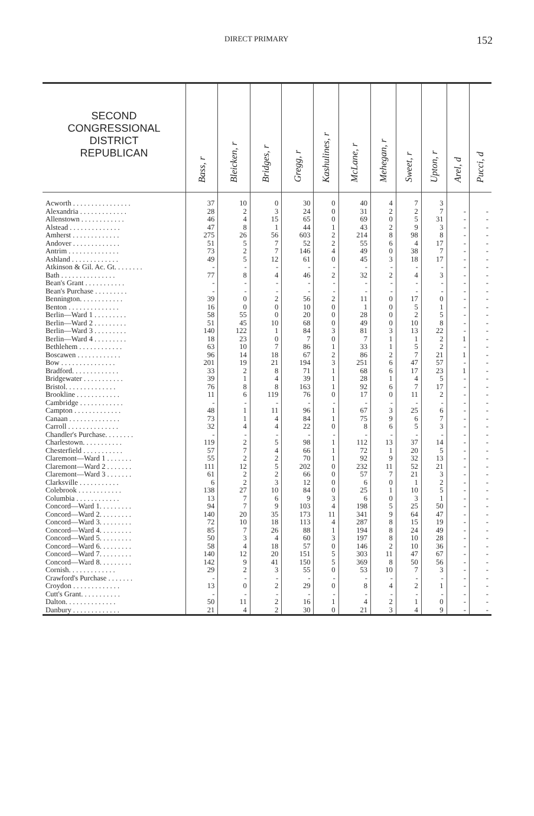DIRECT PRIMARY 152
| SECOND CONGRESSIONAL DISTRICT REPUBLICAN | Bass, r | Bleicken, r | Bridges, r | Gregg, r | Kashulines, r | McLane, r | Mehegan, r | Sweet, r | Upton, r | Arel, d | Pucci, d |
| --- | --- | --- | --- | --- | --- | --- | --- | --- | --- | --- | --- |
| Acworth . . . . . . . . . . . . . . . . | 37 | 10 | 0 | 30 | 0 | 40 | 4 | 7 | 3 | | |
| Alexandria . . . . . . . . . . . . . | 28 | 2 | 3 | 24 | 0 | 31 | 2 | 2 | 7 | - | - |
| Allenstown . . . . . . . . . . . . | 46 | 4 | 15 | 65 | 0 | 69 | 0 | 5 | 31 | - | - |
| Alstead . . . . . . . . . . . . . . | 47 | 8 | 1 | 44 | 1 | 43 | 2 | 9 | 3 | - | - |
| Amherst . . . . . . . . . . . . . | 275 | 26 | 56 | 603 | 2 | 214 | 8 | 98 | 8 | - | - |
| Andover . . . . . . . . . . . . . | 51 | 5 | 7 | 52 | 2 | 55 | 6 | 4 | 17 | - | - |
| Antrim . . . . . . . . . . . . . . | 73 | 2 | 7 | 146 | 4 | 49 | 0 | 38 | 7 | - | - |
| Ashland . . . . . . . . . . . . . | 49 | 5 | 12 | 61 | 0 | 45 | 3 | 18 | 17 | - | - |
| Atkinson & Gil. Ac. Gt. . . . . . . . | - | - | - | - | - | - | - | - | - | - | - |
| Bath . . . . . . . . . . . . . . . | 77 | 8 | 4 | 46 | 2 | 32 | 2 | 4 | 3 | - | - |
| Bean's Grant . . . . . . . . . . . | - | - | - | - | - | - | - | - | - | - | - |
| Bean's Purchase . . . . . . . . . | - | - | - | - | - | - | - | - | - | - | - |
| Bennington. . . . . . . . . . . . | 39 | 0 | 2 | 56 | 2 | 11 | 0 | 17 | 0 | - | - |
| Benton . . . . . . . . . . . . . . | 16 | 0 | 0 | 10 | 0 | 1 | 0 | 5 | 1 | - | - |
| Berlin—Ward 1 . . . . . . . . . | 58 | 55 | 0 | 20 | 0 | 28 | 0 | 2 | 5 | - | - |
| Berlin—Ward 2 . . . . . . . . . | 51 | 45 | 10 | 68 | 0 | 49 | 0 | 10 | 8 | - | - |
| Berlin—Ward 3 . . . . . . . . . | 140 | 122 | 1 | 84 | 3 | 81 | 3 | 13 | 22 | - | - |
| Berlin—Ward 4 . . . . . . . . . | 18 | 23 | 0 | 7 | 0 | 7 | 1 | 1 | 2 | 1 | - |
| Bethlehem . . . . . . . . . . . . | 63 | 10 | 7 | 86 | 1 | 33 | 1 | 5 | 2 | - | - |
| Boscawen . . . . . . . . . . . . | 96 | 14 | 18 | 67 | 2 | 86 | 2 | 7 | 21 | 1 | - |
| Bow . . . . . . . . . . . . . . . | 201 | 19 | 21 | 194 | 3 | 251 | 6 | 47 | 57 | - | - |
| Bradford. . . . . . . . . . . . . | 33 | 2 | 8 | 71 | 1 | 68 | 6 | 17 | 23 | 1 | - |
| Bridgewater . . . . . . . . . . . | 39 | 1 | 4 | 39 | 1 | 28 | 1 | 4 | 5 | - | - |
| Bristol. . . . . . . . . . . . . . | 76 | 8 | 8 | 163 | 1 | 92 | 6 | 7 | 17 | - | - |
| Brookline . . . . . . . . . . . . | 11 | 6 | 119 | 76 | 0 | 17 | 0 | 11 | 2 | - | - |
| Cambridge . . . . . . . . . . . . | - | - | - | - | - | - | - | - | - | - | - |
| Campton . . . . . . . . . . . . . | 48 | 1 | 11 | 96 | 1 | 67 | 3 | 25 | 6 | - | - |
| Canaan . . . . . . . . . . . . . . | 73 | 1 | 4 | 84 | 1 | 75 | 9 | 6 | 7 | - | - |
| Carroll . . . . . . . . . . . . . . | 32 | 4 | 4 | 22 | 0 | 8 | 6 | 5 | 3 | - | - |
| Chandler's Purchase. . . . . . . . | - | - | - | - | - | - | - | - | - | - | - |
| Charlestown. . . . . . . . . . . | 119 | 2 | 5 | 98 | 1 | 112 | 13 | 37 | 14 | - | - |
| Chesterfield . . . . . . . . . . . | 57 | 7 | 4 | 66 | 1 | 72 | 1 | 20 | 5 | - | - |
| Claremont—Ward 1 . . . . . . . | 55 | 2 | 2 | 70 | 1 | 92 | 9 | 32 | 13 | - | - |
| Claremont—Ward 2 . . . . . . . | 111 | 12 | 5 | 202 | 0 | 232 | 11 | 52 | 21 | - | - |
| Claremont—Ward 3 . . . . . . . | 61 | 2 | 2 | 66 | 0 | 57 | 7 | 21 | 3 | - | - |
| Clarksville . . . . . . . . . . . | 6 | 2 | 3 | 12 | 0 | 6 | 0 | 1 | 2 | - | - |
| Colebrook . . . . . . . . . . . . | 138 | 27 | 10 | 84 | 0 | 25 | 1 | 10 | 5 | - | - |
| Columbia . . . . . . . . . . . . | 13 | 7 | 6 | 9 | 3 | 6 | 0 | 3 | 1 | - | - |
| Concord—Ward 1. . . . . . . . . | 94 | 7 | 9 | 103 | 4 | 198 | 5 | 25 | 50 | - | - |
| Concord—Ward 2. . . . . . . . . | 140 | 20 | 35 | 173 | 11 | 341 | 9 | 64 | 47 | - | - |
| Concord—Ward 3. . . . . . . . . | 72 | 10 | 18 | 113 | 4 | 287 | 8 | 15 | 19 | - | - |
| Concord—Ward 4. . . . . . . . . | 85 | 7 | 26 | 88 | 1 | 194 | 8 | 24 | 49 | - | - |
| Concord—Ward 5. . . . . . . . . | 50 | 3 | 4 | 60 | 3 | 197 | 8 | 10 | 28 | - | - |
| Concord—Ward 6. . . . . . . . . | 58 | 4 | 18 | 57 | 0 | 146 | 2 | 10 | 36 | - | - |
| Concord—Ward 7. . . . . . . . . | 140 | 12 | 20 | 151 | 5 | 303 | 11 | 47 | 67 | - | - |
| Concord—Ward 8. . . . . . . . . | 142 | 9 | 41 | 150 | 5 | 369 | 8 | 50 | 56 | - | - |
| Cornish. . . . . . . . . . . . . | 29 | 2 | 3 | 55 | 0 | 53 | 10 | 7 | 3 | - | - |
| Crawford's Purchase . . . . . . . | - | - | - | - | - | - | - | - | - | - | - |
| Croydon . . . . . . . . . . . . . | 13 | 0 | 2 | 29 | 0 | 8 | 4 | 2 | 1 | - | - |
| Cutt's Grant. . . . . . . . . . . | - | - | - | - | - | - | - | - | - | - | - |
| Dalton. . . . . . . . . . . . . . | 50 | 11 | 2 | 16 | 1 | 4 | 2 | 1 | 0 | - | - |
| Danbury . . . . . . . . . . . . . | 21 | 4 | 2 | 30 | 0 | 21 | 3 | 4 | 9 | - | - |